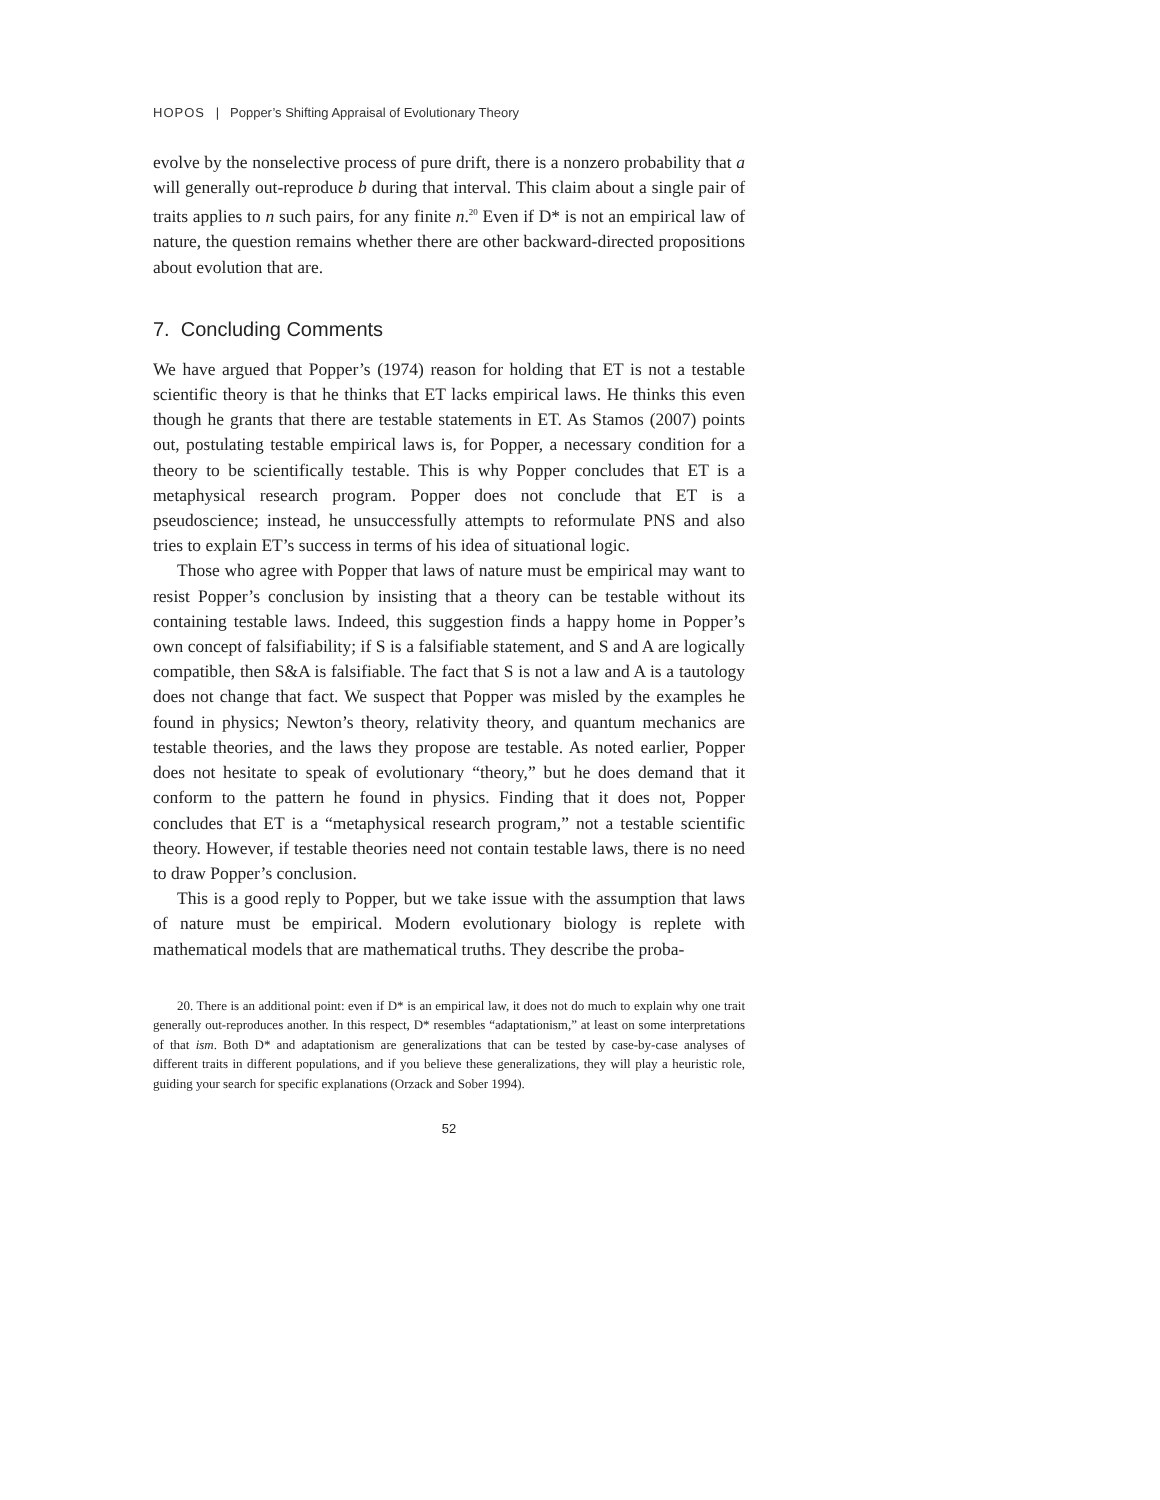HOPOS | Popper’s Shifting Appraisal of Evolutionary Theory
evolve by the nonselective process of pure drift, there is a nonzero probability that a will generally out-reproduce b during that interval. This claim about a single pair of traits applies to n such pairs, for any finite n.<sup>20</sup> Even if D* is not an empirical law of nature, the question remains whether there are other backward-directed propositions about evolution that are.
7. Concluding Comments
We have argued that Popper’s (1974) reason for holding that ET is not a testable scientific theory is that he thinks that ET lacks empirical laws. He thinks this even though he grants that there are testable statements in ET. As Stamos (2007) points out, postulating testable empirical laws is, for Popper, a necessary condition for a theory to be scientifically testable. This is why Popper concludes that ET is a metaphysical research program. Popper does not conclude that ET is a pseudoscience; instead, he unsuccessfully attempts to reformulate PNS and also tries to explain ET’s success in terms of his idea of situational logic.
Those who agree with Popper that laws of nature must be empirical may want to resist Popper’s conclusion by insisting that a theory can be testable without its containing testable laws. Indeed, this suggestion finds a happy home in Popper’s own concept of falsifiability; if S is a falsifiable statement, and S and A are logically compatible, then S&A is falsifiable. The fact that S is not a law and A is a tautology does not change that fact. We suspect that Popper was misled by the examples he found in physics; Newton’s theory, relativity theory, and quantum mechanics are testable theories, and the laws they propose are testable. As noted earlier, Popper does not hesitate to speak of evolutionary “theory,” but he does demand that it conform to the pattern he found in physics. Finding that it does not, Popper concludes that ET is a “metaphysical research program,” not a testable scientific theory. However, if testable theories need not contain testable laws, there is no need to draw Popper’s conclusion.
This is a good reply to Popper, but we take issue with the assumption that laws of nature must be empirical. Modern evolutionary biology is replete with mathematical models that are mathematical truths. They describe the proba-
20. There is an additional point: even if D* is an empirical law, it does not do much to explain why one trait generally out-reproduces another. In this respect, D* resembles “adaptationism,” at least on some interpretations of that ism. Both D* and adaptationism are generalizations that can be tested by case-by-case analyses of different traits in different populations, and if you believe these generalizations, they will play a heuristic role, guiding your search for specific explanations (Orzack and Sober 1994).
52